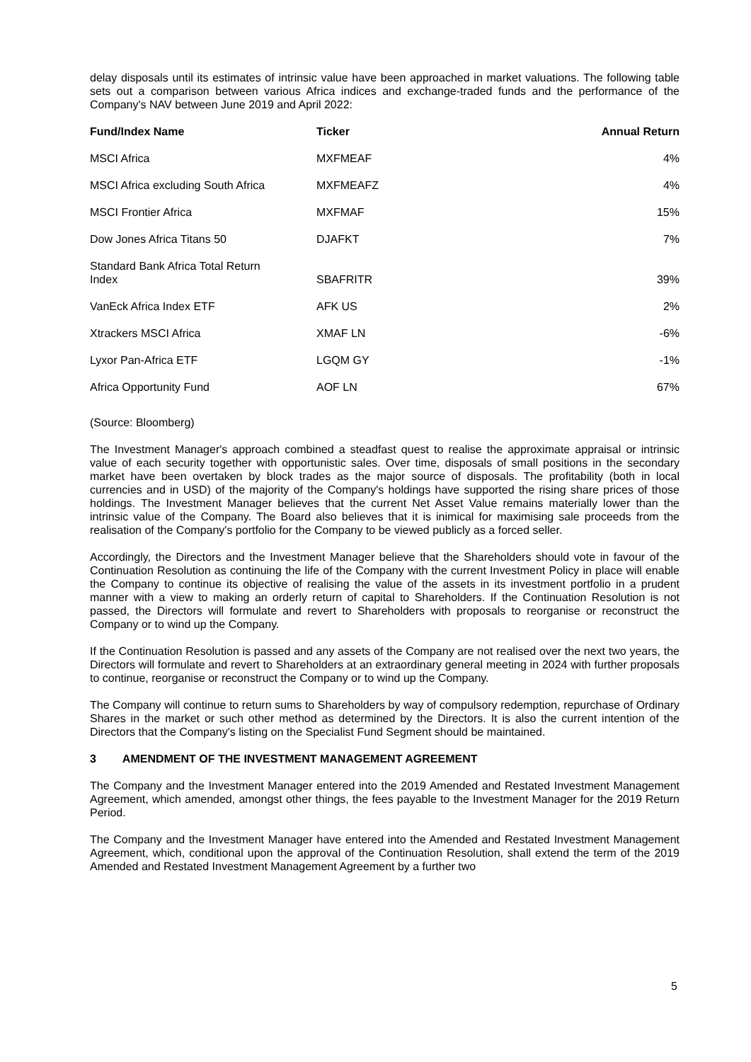delay disposals until its estimates of intrinsic value have been approached in market valuations. The following table sets out a comparison between various Africa indices and exchange-traded funds and the performance of the Company's NAV between June 2019 and April 2022:
| Fund/Index Name | Ticker | Annual Return |
| --- | --- | --- |
| MSCI Africa | MXFMEAF | 4% |
| MSCI Africa excluding South Africa | MXFMEAFZ | 4% |
| MSCI Frontier Africa | MXFMAF | 15% |
| Dow Jones Africa Titans 50 | DJAFKT | 7% |
| Standard Bank Africa Total Return Index | SBAFRITR | 39% |
| VanEck Africa Index ETF | AFK US | 2% |
| Xtrackers MSCI Africa | XMAF LN | -6% |
| Lyxor Pan-Africa ETF | LGQM GY | -1% |
| Africa Opportunity Fund | AOF LN | 67% |
(Source: Bloomberg)
The Investment Manager's approach combined a steadfast quest to realise the approximate appraisal or intrinsic value of each security together with opportunistic sales. Over time, disposals of small positions in the secondary market have been overtaken by block trades as the major source of disposals. The profitability (both in local currencies and in USD) of the majority of the Company's holdings have supported the rising share prices of those holdings. The Investment Manager believes that the current Net Asset Value remains materially lower than the intrinsic value of the Company. The Board also believes that it is inimical for maximising sale proceeds from the realisation of the Company's portfolio for the Company to be viewed publicly as a forced seller.
Accordingly, the Directors and the Investment Manager believe that the Shareholders should vote in favour of the Continuation Resolution as continuing the life of the Company with the current Investment Policy in place will enable the Company to continue its objective of realising the value of the assets in its investment portfolio in a prudent manner with a view to making an orderly return of capital to Shareholders. If the Continuation Resolution is not passed, the Directors will formulate and revert to Shareholders with proposals to reorganise or reconstruct the Company or to wind up the Company.
If the Continuation Resolution is passed and any assets of the Company are not realised over the next two years, the Directors will formulate and revert to Shareholders at an extraordinary general meeting in 2024 with further proposals to continue, reorganise or reconstruct the Company or to wind up the Company.
The Company will continue to return sums to Shareholders by way of compulsory redemption, repurchase of Ordinary Shares in the market or such other method as determined by the Directors. It is also the current intention of the Directors that the Company's listing on the Specialist Fund Segment should be maintained.
3 AMENDMENT OF THE INVESTMENT MANAGEMENT AGREEMENT
The Company and the Investment Manager entered into the 2019 Amended and Restated Investment Management Agreement, which amended, amongst other things, the fees payable to the Investment Manager for the 2019 Return Period.
The Company and the Investment Manager have entered into the Amended and Restated Investment Management Agreement, which, conditional upon the approval of the Continuation Resolution, shall extend the term of the 2019 Amended and Restated Investment Management Agreement by a further two
5